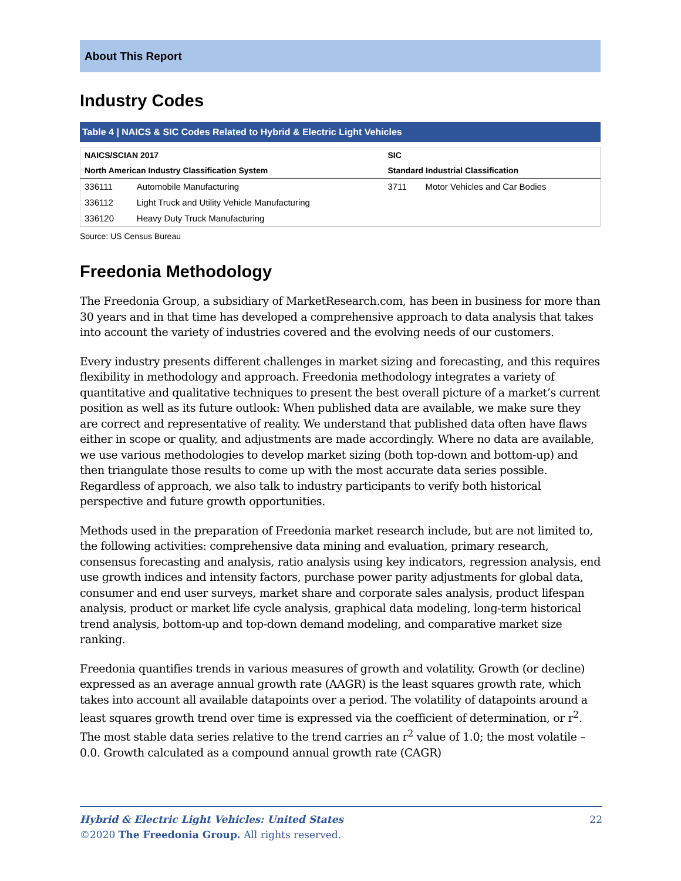About This Report
Industry Codes
Table 4 | NAICS & SIC Codes Related to Hybrid & Electric Light Vehicles
| NAICS/SCIAN 2017 | | SIC | |
| --- | --- | --- | --- |
| North American Industry Classification System | | Standard Industrial Classification | |
| 336111 | Automobile Manufacturing | 3711 | Motor Vehicles and Car Bodies |
| 336112 | Light Truck and Utility Vehicle Manufacturing | | |
| 336120 | Heavy Duty Truck Manufacturing | | |
Source: US Census Bureau
Freedonia Methodology
The Freedonia Group, a subsidiary of MarketResearch.com, has been in business for more than 30 years and in that time has developed a comprehensive approach to data analysis that takes into account the variety of industries covered and the evolving needs of our customers.
Every industry presents different challenges in market sizing and forecasting, and this requires flexibility in methodology and approach. Freedonia methodology integrates a variety of quantitative and qualitative techniques to present the best overall picture of a market’s current position as well as its future outlook: When published data are available, we make sure they are correct and representative of reality. We understand that published data often have flaws either in scope or quality, and adjustments are made accordingly. Where no data are available, we use various methodologies to develop market sizing (both top-down and bottom-up) and then triangulate those results to come up with the most accurate data series possible. Regardless of approach, we also talk to industry participants to verify both historical perspective and future growth opportunities.
Methods used in the preparation of Freedonia market research include, but are not limited to, the following activities: comprehensive data mining and evaluation, primary research, consensus forecasting and analysis, ratio analysis using key indicators, regression analysis, end use growth indices and intensity factors, purchase power parity adjustments for global data, consumer and end user surveys, market share and corporate sales analysis, product lifespan analysis, product or market life cycle analysis, graphical data modeling, long-term historical trend analysis, bottom-up and top-down demand modeling, and comparative market size ranking.
Freedonia quantifies trends in various measures of growth and volatility. Growth (or decline) expressed as an average annual growth rate (AAGR) is the least squares growth rate, which takes into account all available datapoints over a period. The volatility of datapoints around a least squares growth trend over time is expressed via the coefficient of determination, or r<sup>2</sup>. The most stable data series relative to the trend carries an r<sup>2</sup> value of 1.0; the most volatile – 0.0. Growth calculated as a compound annual growth rate (CAGR)
22 Hybrid & Electric Light Vehicles: United States
©2020 The Freedonia Group. All rights reserved.